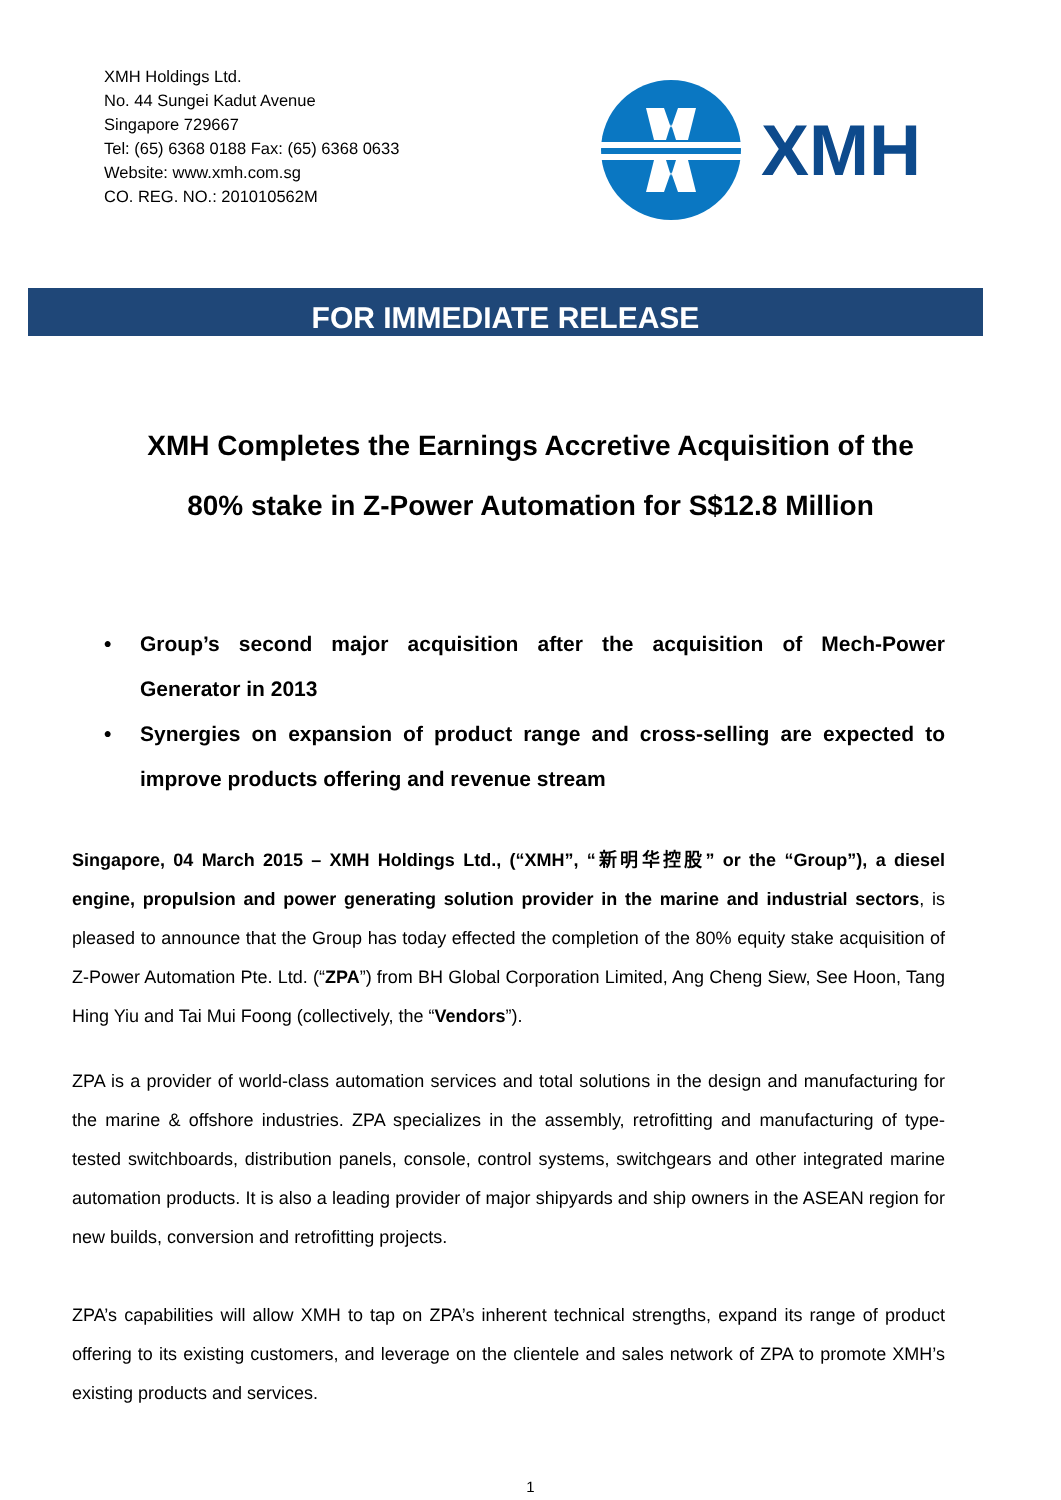XMH Holdings Ltd.
No. 44 Sungei Kadut Avenue
Singapore 729667
Tel: (65) 6368 0188 Fax: (65) 6368 0633
Website: www.xmh.com.sg
CO. REG. NO.: 201010562M
XMH
FOR IMMEDIATE RELEASE
XMH Completes the Earnings Accretive Acquisition of the
80% stake in Z-Power Automation for S$12.8 Million
• Group’s second major acquisition after the acquisition of Mech-Power Generator in 2013
• Synergies on expansion of product range and cross-selling are expected to improve products offering and revenue stream
Singapore, 04 March 2015 – XMH Holdings Ltd., (“XMH”, “新明华控股” or the “Group”), a diesel engine, propulsion and power generating solution provider in the marine and industrial sectors, is pleased to announce that the Group has today effected the completion of the 80% equity stake acquisition of Z-Power Automation Pte. Ltd. (“ZPA”) from BH Global Corporation Limited, Ang Cheng Siew, See Hoon, Tang Hing Yiu and Tai Mui Foong (collectively, the “Vendors”).
ZPA is a provider of world-class automation services and total solutions in the design and manufacturing for the marine & offshore industries. ZPA specializes in the assembly, retrofitting and manufacturing of type-tested switchboards, distribution panels, console, control systems, switchgears and other integrated marine automation products. It is also a leading provider of major shipyards and ship owners in the ASEAN region for new builds, conversion and retrofitting projects.
ZPA’s capabilities will allow XMH to tap on ZPA’s inherent technical strengths, expand its range of product offering to its existing customers, and leverage on the clientele and sales network of ZPA to promote XMH’s existing products and services.
1